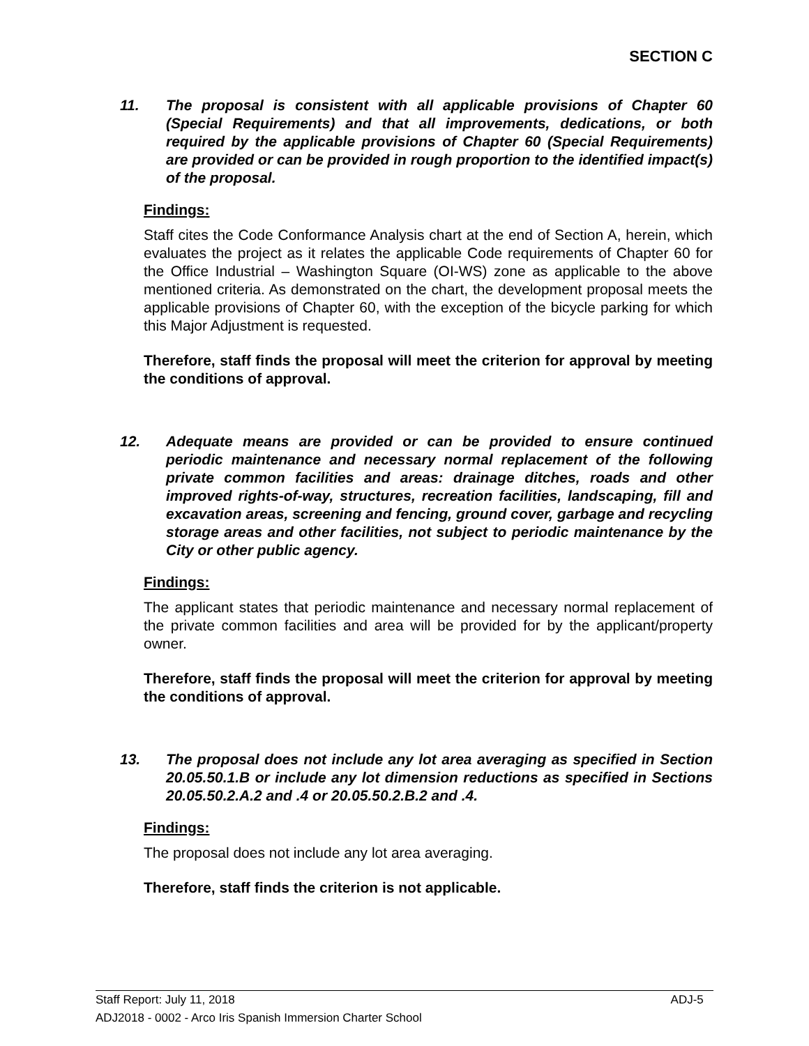SECTION C
11. The proposal is consistent with all applicable provisions of Chapter 60 (Special Requirements) and that all improvements, dedications, or both required by the applicable provisions of Chapter 60 (Special Requirements) are provided or can be provided in rough proportion to the identified impact(s) of the proposal.
Findings:
Staff cites the Code Conformance Analysis chart at the end of Section A, herein, which evaluates the project as it relates the applicable Code requirements of Chapter 60 for the Office Industrial – Washington Square (OI-WS) zone as applicable to the above mentioned criteria. As demonstrated on the chart, the development proposal meets the applicable provisions of Chapter 60, with the exception of the bicycle parking for which this Major Adjustment is requested.
Therefore, staff finds the proposal will meet the criterion for approval by meeting the conditions of approval.
12. Adequate means are provided or can be provided to ensure continued periodic maintenance and necessary normal replacement of the following private common facilities and areas: drainage ditches, roads and other improved rights-of-way, structures, recreation facilities, landscaping, fill and excavation areas, screening and fencing, ground cover, garbage and recycling storage areas and other facilities, not subject to periodic maintenance by the City or other public agency.
Findings:
The applicant states that periodic maintenance and necessary normal replacement of the private common facilities and area will be provided for by the applicant/property owner.
Therefore, staff finds the proposal will meet the criterion for approval by meeting the conditions of approval.
13. The proposal does not include any lot area averaging as specified in Section 20.05.50.1.B or include any lot dimension reductions as specified in Sections 20.05.50.2.A.2 and .4 or 20.05.50.2.B.2 and .4.
Findings:
The proposal does not include any lot area averaging.
Therefore, staff finds the criterion is not applicable.
Staff Report: July 11, 2018 ADJ-5
ADJ2018 - 0002 - Arco Iris Spanish Immersion Charter School